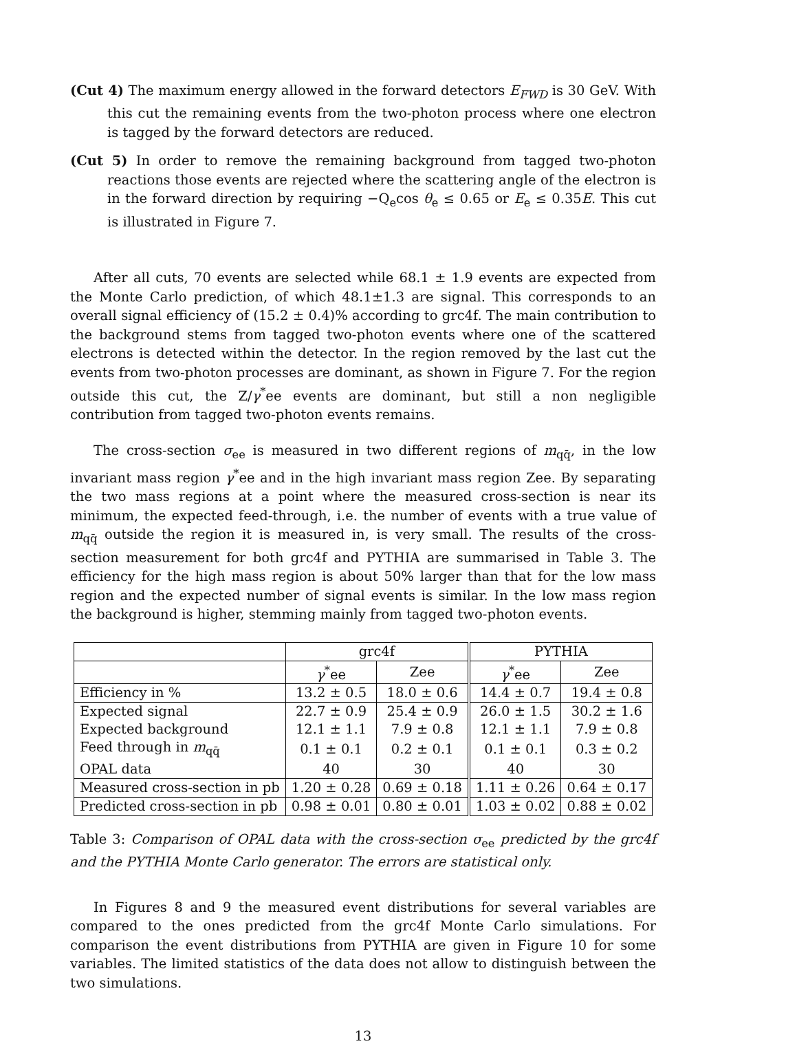(Cut 4) The maximum energy allowed in the forward detectors E<sub>FWD</sub> is 30 GeV. With this cut the remaining events from the two-photon process where one electron is tagged by the forward detectors are reduced.
(Cut 5) In order to remove the remaining background from tagged two-photon reactions those events are rejected where the scattering angle of the electron is in the forward direction by requiring −Q<sub>e</sub>cos θ<sub>e</sub> ≤ 0.65 or E<sub>e</sub> ≤ 0.35E. This cut is illustrated in Figure 7.
After all cuts, 70 events are selected while 68.1 ± 1.9 events are expected from the Monte Carlo prediction, of which 48.1±1.3 are signal. This corresponds to an overall signal efficiency of (15.2 ± 0.4)% according to grc4f. The main contribution to the background stems from tagged two-photon events where one of the scattered electrons is detected within the detector. In the region removed by the last cut the events from two-photon processes are dominant, as shown in Figure 7. For the region outside this cut, the Z/γ<sup>*</sup>ee events are dominant, but still a non negligible contribution from tagged two-photon events remains.
The cross-section σ<sub>ee</sub> is measured in two different regions of m<sub>qq̄</sub>, in the low invariant mass region γ<sup>*</sup>ee and in the high invariant mass region Zee. By separating the two mass regions at a point where the measured cross-section is near its minimum, the expected feed-through, i.e. the number of events with a true value of m<sub>qq̄</sub> outside the region it is measured in, is very small. The results of the cross-section measurement for both grc4f and PYTHIA are summarised in Table 3. The efficiency for the high mass region is about 50% larger than that for the low mass region and the expected number of signal events is similar. In the low mass region the background is higher, stemming mainly from tagged two-photon events.
| | grc4f | | PYTHIA | |
| --- | --- | --- | --- | --- |
| | γ<sup>*</sup>ee | Zee | γ<sup>*</sup>ee | Zee |
| Efficiency in % | 13.2 ± 0.5 | 18.0 ± 0.6 | 14.4 ± 0.7 | 19.4 ± 0.8 |
| Expected signal | 22.7 ± 0.9 | 25.4 ± 0.9 | 26.0 ± 1.5 | 30.2 ± 1.6 |
| Expected background | 12.1 ± 1.1 | 7.9 ± 0.8 | 12.1 ± 1.1 | 7.9 ± 0.8 |
| Feed through in m<sub>qq̄</sub> | 0.1 ± 0.1 | 0.2 ± 0.1 | 0.1 ± 0.1 | 0.3 ± 0.2 |
| OPAL data | 40 | 30 | 40 | 30 |
| Measured cross-section in pb | 1.20 ± 0.28 | 0.69 ± 0.18 | 1.11 ± 0.26 | 0.64 ± 0.17 |
| Predicted cross-section in pb | 0.98 ± 0.01 | 0.80 ± 0.01 | 1.03 ± 0.02 | 0.88 ± 0.02 |
Table 3: Comparison of OPAL data with the cross-section σ<sub>ee</sub> predicted by the grc4f and the PYTHIA Monte Carlo generator. The errors are statistical only.
In Figures 8 and 9 the measured event distributions for several variables are compared to the ones predicted from the grc4f Monte Carlo simulations. For comparison the event distributions from PYTHIA are given in Figure 10 for some variables. The limited statistics of the data does not allow to distinguish between the two simulations.
13